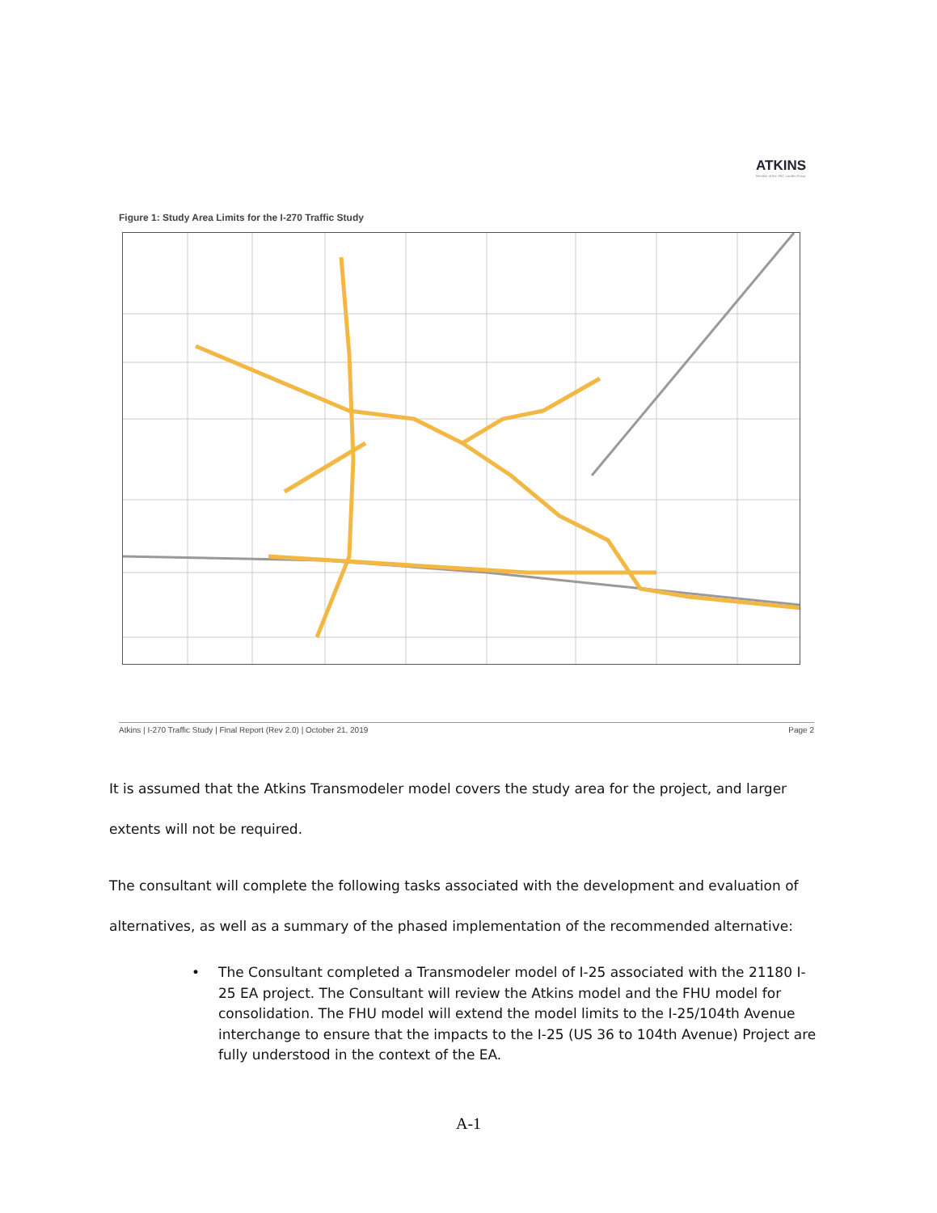ATKINS
Member of the SNC-Lavalin Group
Figure 1: Study Area Limits for the I-270 Traffic Study
Atkins | I-270 Traffic Study | Final Report (Rev 2.0) | October 21, 2019 Page 2
It is assumed that the Atkins Transmodeler model covers the study area for the project, and larger extents will not be required.
The consultant will complete the following tasks associated with the development and evaluation of alternatives, as well as a summary of the phased implementation of the recommended alternative:
• The Consultant completed a Transmodeler model of I-25 associated with the 21180 I-25 EA project. The Consultant will review the Atkins model and the FHU model for consolidation. The FHU model will extend the model limits to the I-25/104th Avenue interchange to ensure that the impacts to the I-25 (US 36 to 104th Avenue) Project are fully understood in the context of the EA.
A-1